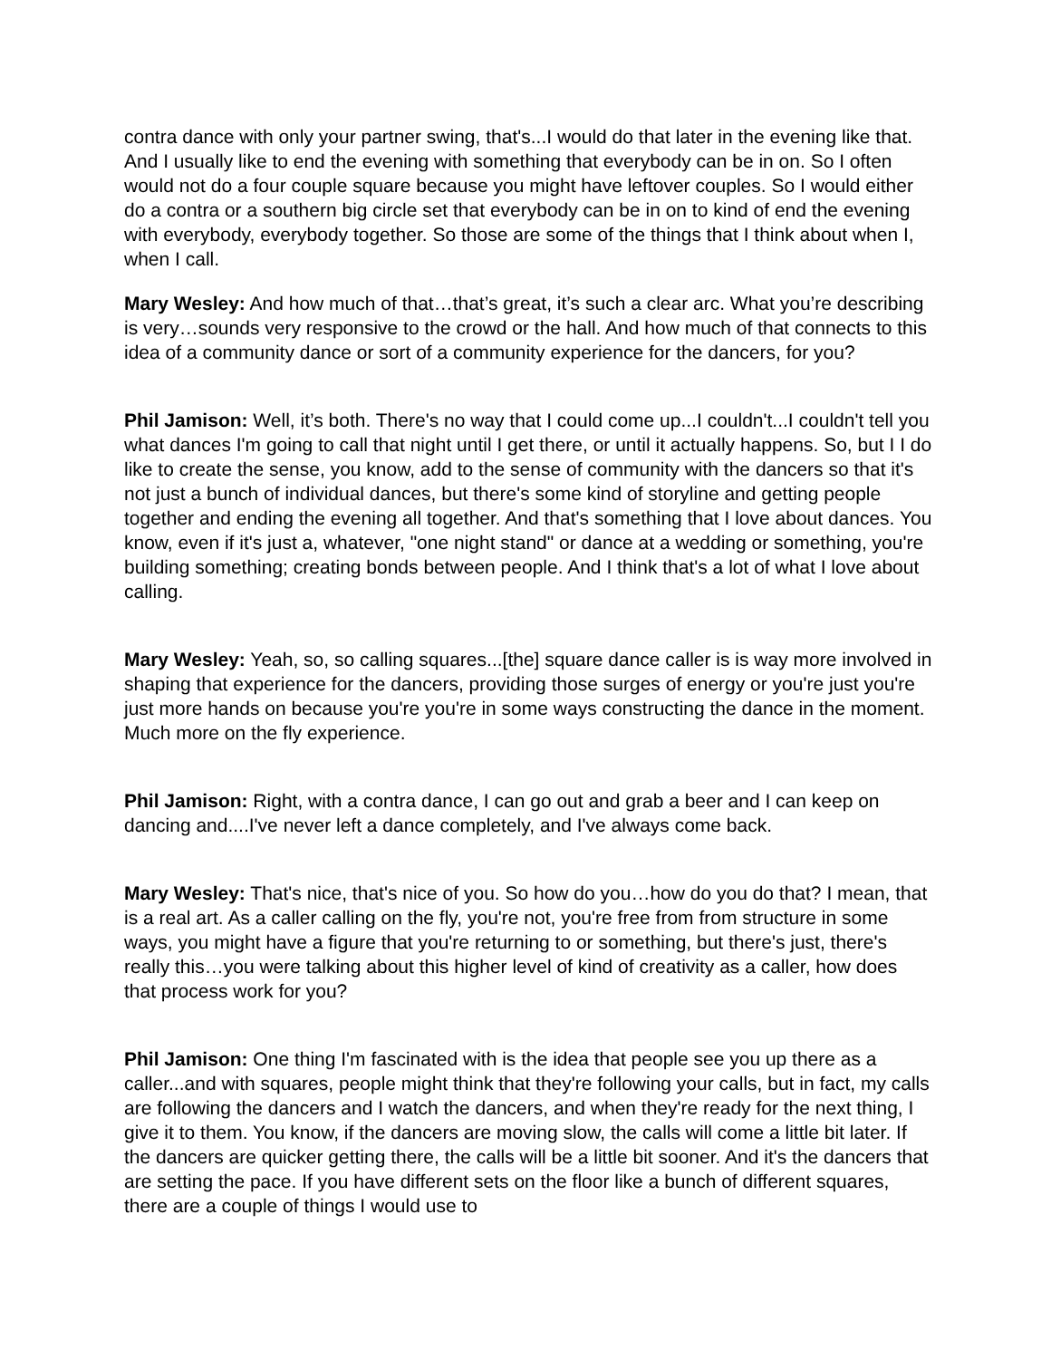contra dance with only your partner swing, that's...I would do that later in the evening like that. And I usually like to end the evening with something that everybody can be in on. So I often would not do a four couple square because you might have leftover couples. So I would either do a contra or a southern big circle set that everybody can be in on to kind of end the evening with everybody, everybody together. So those are some of the things that I think about when I, when I call.
Mary Wesley: And how much of that…that’s great, it’s such a clear arc. What you’re describing is very…sounds very responsive to the crowd or the hall. And how much of that connects to this idea of a community dance or sort of a community experience for the dancers, for you?
Phil Jamison: Well, it’s both. There's no way that I could come up...I couldn't...I couldn't tell you what dances I'm going to call that night until I get there, or until it actually happens. So, but I I do like to create the sense, you know, add to the sense of community with the dancers so that it's not just a bunch of individual dances, but there's some kind of storyline and getting people together and ending the evening all together. And that's something that I love about dances. You know, even if it's just a, whatever, "one night stand" or dance at a wedding or something, you're building something; creating bonds between people. And I think that's a lot of what I love about calling.
Mary Wesley: Yeah, so, so calling squares...[the] square dance caller is is way more involved in shaping that experience for the dancers, providing those surges of energy or you're just you're just more hands on because you're you're in some ways constructing the dance in the moment. Much more on the fly experience.
Phil Jamison: Right, with a contra dance, I can go out and grab a beer and I can keep on dancing and....I've never left a dance completely, and I've always come back.
Mary Wesley: That's nice, that's nice of you. So how do you…how do you do that? I mean, that is a real art. As a caller calling on the fly, you're not, you're free from from structure in some ways, you might have a figure that you're returning to or something, but there's just, there's really this…you were talking about this higher level of kind of creativity as a caller, how does that process work for you?
Phil Jamison: One thing I'm fascinated with is the idea that people see you up there as a caller...and with squares, people might think that they're following your calls, but in fact, my calls are following the dancers and I watch the dancers, and when they're ready for the next thing, I give it to them. You know, if the dancers are moving slow, the calls will come a little bit later. If the dancers are quicker getting there, the calls will be a little bit sooner. And it's the dancers that are setting the pace. If you have different sets on the floor like a bunch of different squares, there are a couple of things I would use to